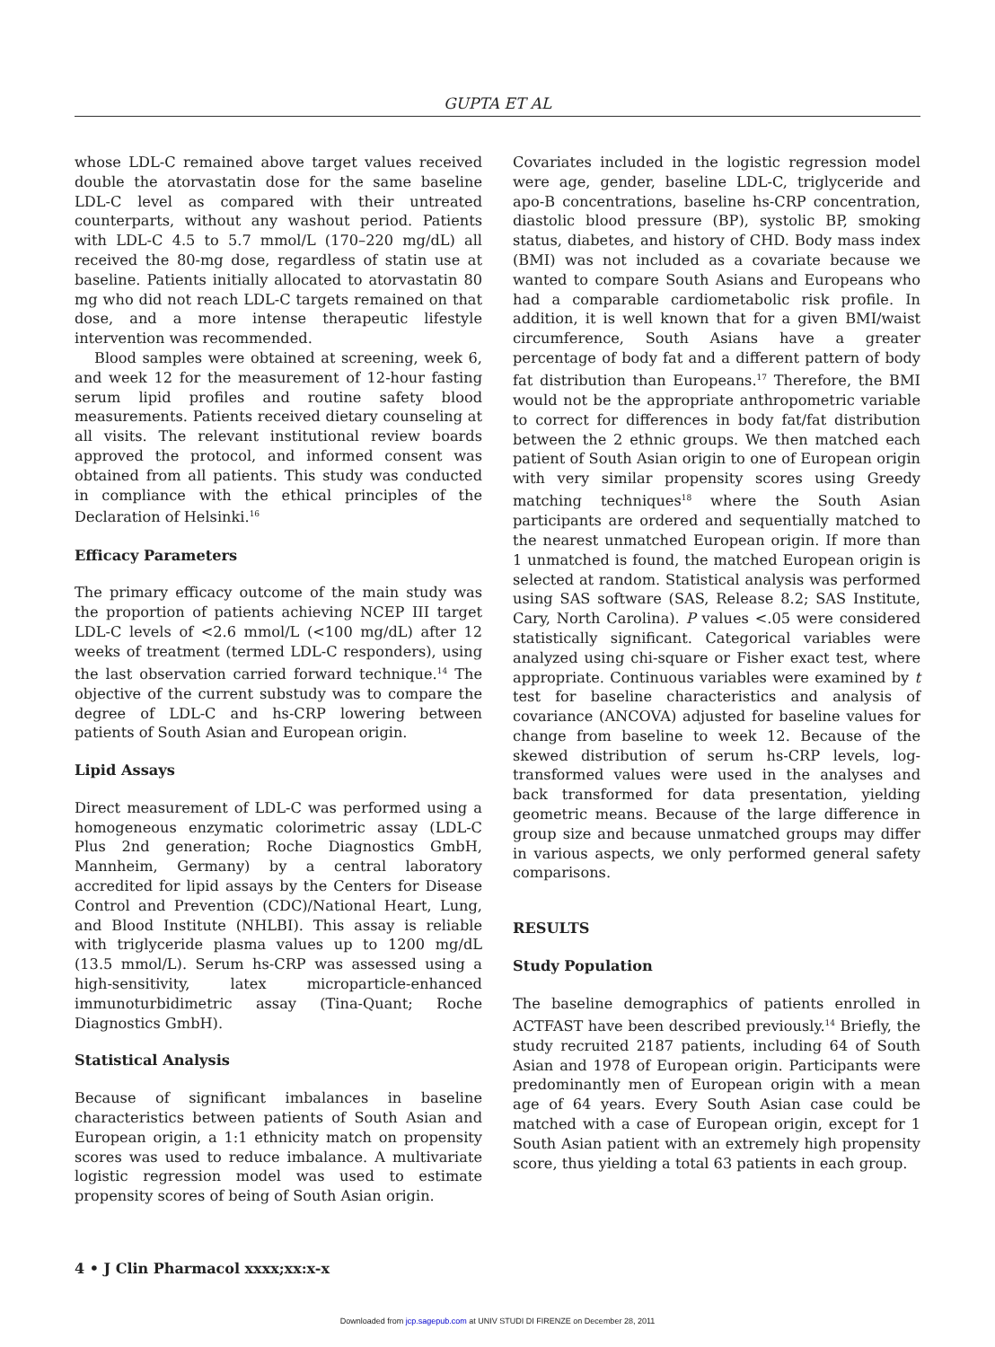GUPTA ET AL
whose LDL-C remained above target values received double the atorvastatin dose for the same baseline LDL-C level as compared with their untreated counterparts, without any washout period. Patients with LDL-C 4.5 to 5.7 mmol/L (170–220 mg/dL) all received the 80-mg dose, regardless of statin use at baseline. Patients initially allocated to atorvastatin 80 mg who did not reach LDL-C targets remained on that dose, and a more intense therapeutic lifestyle intervention was recommended.
Blood samples were obtained at screening, week 6, and week 12 for the measurement of 12-hour fasting serum lipid profiles and routine safety blood measurements. Patients received dietary counseling at all visits. The relevant institutional review boards approved the protocol, and informed consent was obtained from all patients. This study was conducted in compliance with the ethical principles of the Declaration of Helsinki.<sup>16</sup>
Efficacy Parameters
The primary efficacy outcome of the main study was the proportion of patients achieving NCEP III target LDL-C levels of <2.6 mmol/L (<100 mg/dL) after 12 weeks of treatment (termed LDL-C responders), using the last observation carried forward technique.<sup>14</sup> The objective of the current substudy was to compare the degree of LDL-C and hs-CRP lowering between patients of South Asian and European origin.
Lipid Assays
Direct measurement of LDL-C was performed using a homogeneous enzymatic colorimetric assay (LDL-C Plus 2nd generation; Roche Diagnostics GmbH, Mannheim, Germany) by a central laboratory accredited for lipid assays by the Centers for Disease Control and Prevention (CDC)/National Heart, Lung, and Blood Institute (NHLBI). This assay is reliable with triglyceride plasma values up to 1200 mg/dL (13.5 mmol/L). Serum hs-CRP was assessed using a high-sensitivity, latex microparticle-enhanced immunoturbidimetric assay (Tina-Quant; Roche Diagnostics GmbH).
Statistical Analysis
Because of significant imbalances in baseline characteristics between patients of South Asian and European origin, a 1:1 ethnicity match on propensity scores was used to reduce imbalance. A multivariate logistic regression model was used to estimate propensity scores of being of South Asian origin.
Covariates included in the logistic regression model were age, gender, baseline LDL-C, triglyceride and apo-B concentrations, baseline hs-CRP concentration, diastolic blood pressure (BP), systolic BP, smoking status, diabetes, and history of CHD. Body mass index (BMI) was not included as a covariate because we wanted to compare South Asians and Europeans who had a comparable cardiometabolic risk profile. In addition, it is well known that for a given BMI/waist circumference, South Asians have a greater percentage of body fat and a different pattern of body fat distribution than Europeans.<sup>17</sup> Therefore, the BMI would not be the appropriate anthropometric variable to correct for differences in body fat/fat distribution between the 2 ethnic groups. We then matched each patient of South Asian origin to one of European origin with very similar propensity scores using Greedy matching techniques<sup>18</sup> where the South Asian participants are ordered and sequentially matched to the nearest unmatched European origin. If more than 1 unmatched is found, the matched European origin is selected at random. Statistical analysis was performed using SAS software (SAS, Release 8.2; SAS Institute, Cary, North Carolina). P values <.05 were considered statistically significant. Categorical variables were analyzed using chi-square or Fisher exact test, where appropriate. Continuous variables were examined by t test for baseline characteristics and analysis of covariance (ANCOVA) adjusted for baseline values for change from baseline to week 12. Because of the skewed distribution of serum hs-CRP levels, log-transformed values were used in the analyses and back transformed for data presentation, yielding geometric means. Because of the large difference in group size and because unmatched groups may differ in various aspects, we only performed general safety comparisons.
RESULTS
Study Population
The baseline demographics of patients enrolled in ACTFAST have been described previously.<sup>14</sup> Briefly, the study recruited 2187 patients, including 64 of South Asian and 1978 of European origin. Participants were predominantly men of European origin with a mean age of 64 years. Every South Asian case could be matched with a case of European origin, except for 1 South Asian patient with an extremely high propensity score, thus yielding a total 63 patients in each group.
4 • J Clin Pharmacol xxxx;xx:x-x
Downloaded from jcp.sagepub.com at UNIV STUDI DI FIRENZE on December 28, 2011